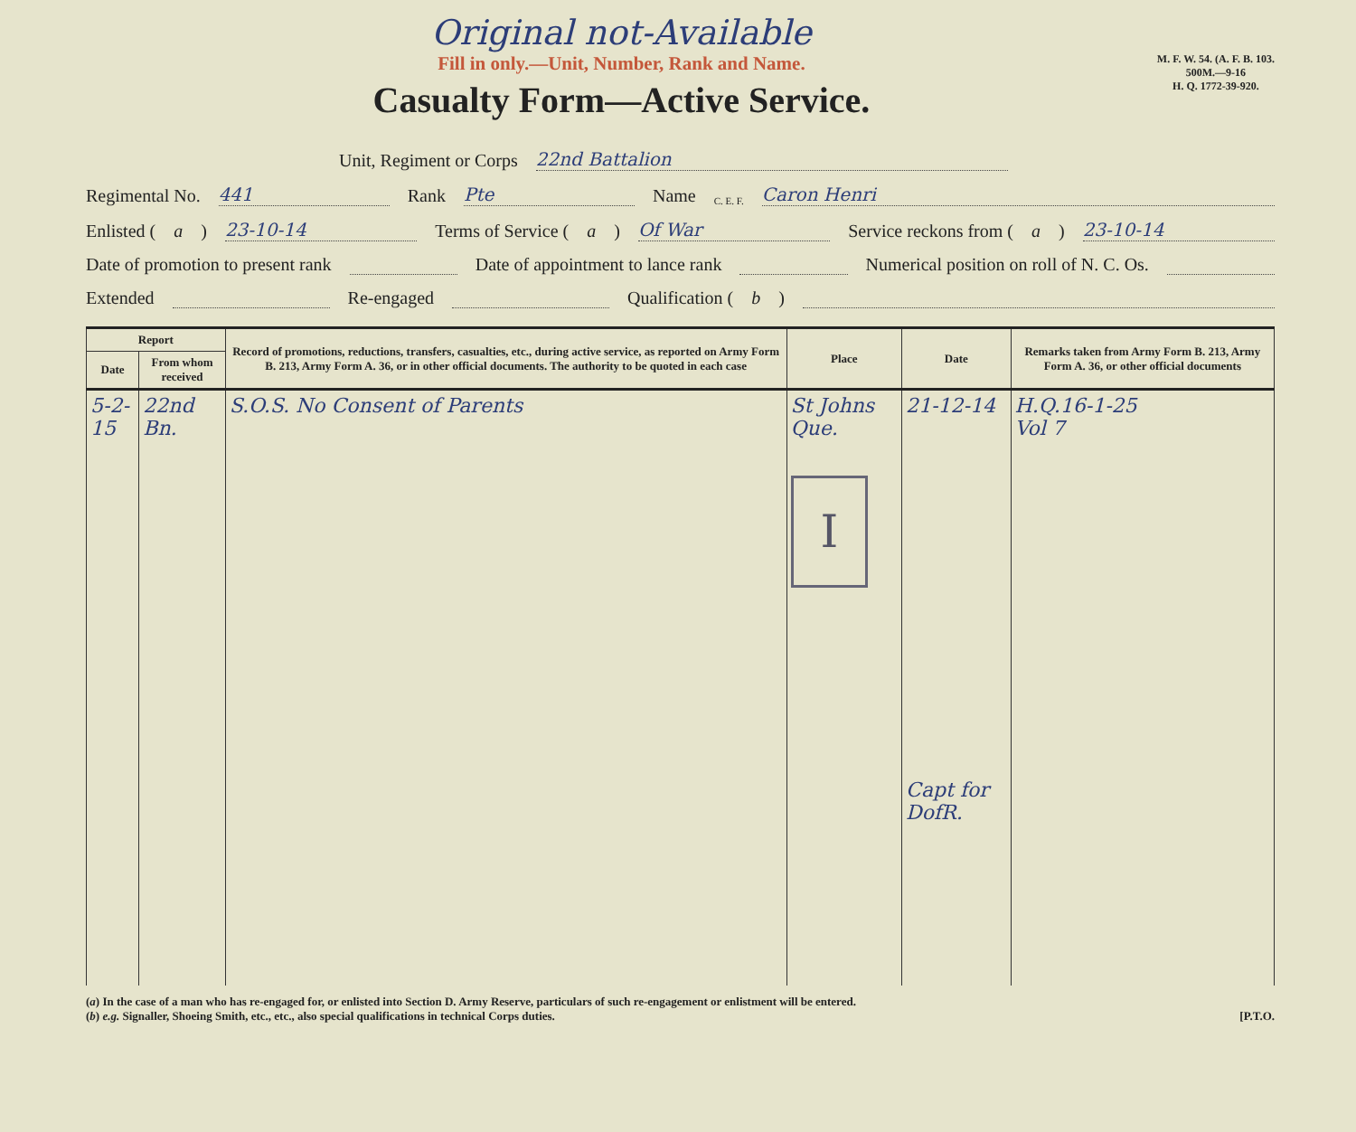Original not-Available
Fill in only.—Unit, Number, Rank and Name.
Casualty Form—Active Service.
M. F. W. 54. (A. F. B. 103.
500M.—9-16
H. Q. 1772-39-920.
Unit, Regiment or Corps 22nd Battalion
Regimental No. 441 Rank Pte Name C. E. F. Caron Henri
Enlisted (a) 23-10-14 Terms of Service (a) Of War Service reckons from (a) 23-10-14
Date of promotion to present rank Date of appointment to lance rank Numerical position on roll of N. C. Os.
Extended Re-engaged Qualification (b)
| Report | | Record of promotions, reductions, transfers, casualties, etc., during active service, as reported on Army Form B. 213, Army Form A. 36, or in other official documents. The authority to be quoted in each case | Place | Date | Remarks taken from Army Form B. 213, Army Form A. 36, or other official documents |
| --- | --- | --- | --- | --- | --- |
| Date | From whom received | | | | |
| 5-2-15 | 22nd Bn. | S.O.S. No Consent of Parents | St Johns Que. I | 21-12-14 Capt for DofR. | H.Q.16-1-25 Vol 7 |
(a) In the case of a man who has re-engaged for, or enlisted into Section D. Army Reserve, particulars of such re-engagement or enlistment will be entered.
(b) e.g. Signaller, Shoeing Smith, etc., etc., also special qualifications in technical Corps duties. [P.T.O.